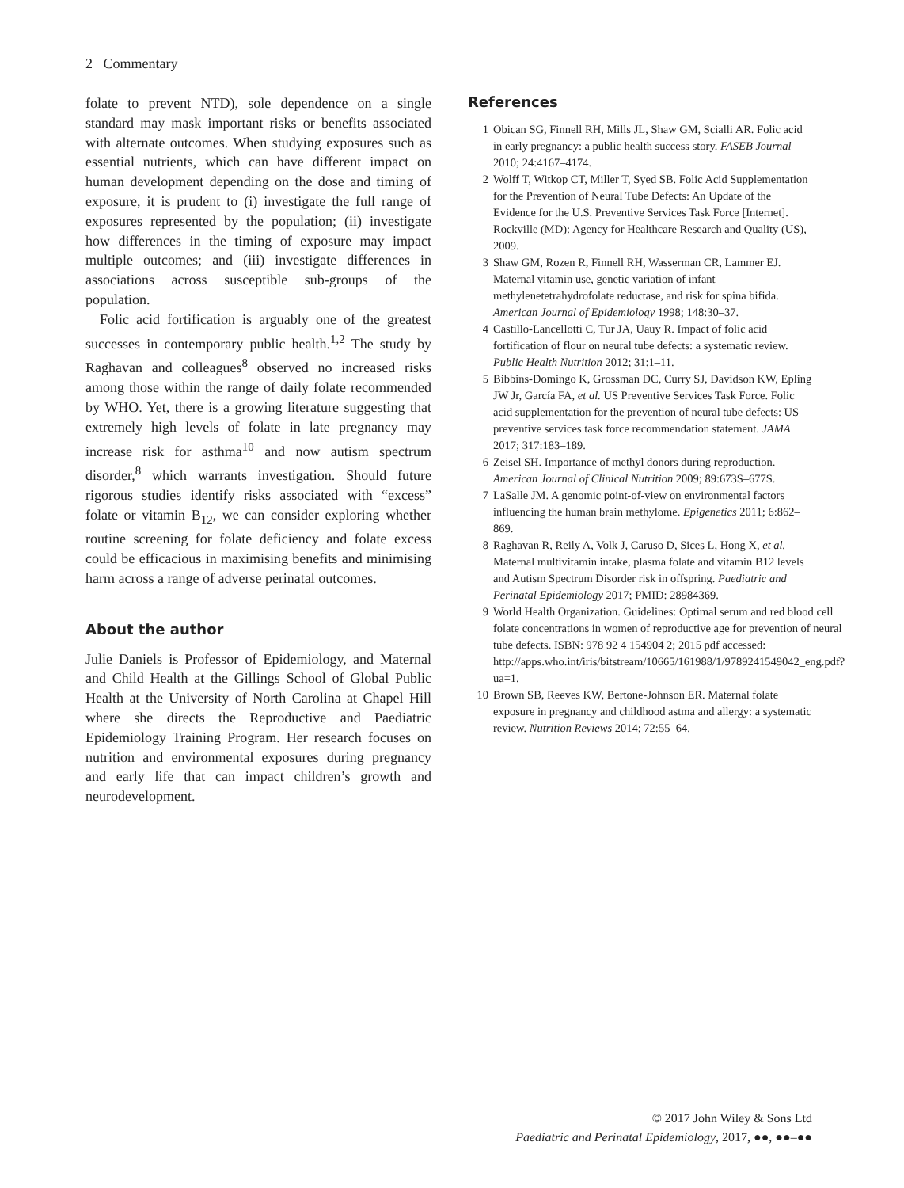2 Commentary
folate to prevent NTD), sole dependence on a single standard may mask important risks or benefits associated with alternate outcomes. When studying exposures such as essential nutrients, which can have different impact on human development depending on the dose and timing of exposure, it is prudent to (i) investigate the full range of exposures represented by the population; (ii) investigate how differences in the timing of exposure may impact multiple outcomes; and (iii) investigate differences in associations across susceptible sub-groups of the population.
Folic acid fortification is arguably one of the greatest successes in contemporary public health.<sup>1,2</sup> The study by Raghavan and colleagues<sup>8</sup> observed no increased risks among those within the range of daily folate recommended by WHO. Yet, there is a growing literature suggesting that extremely high levels of folate in late pregnancy may increase risk for asthma<sup>10</sup> and now autism spectrum disorder,<sup>8</sup> which warrants investigation. Should future rigorous studies identify risks associated with “excess” folate or vitamin B<sub>12</sub>, we can consider exploring whether routine screening for folate deficiency and folate excess could be efficacious in maximising benefits and minimising harm across a range of adverse perinatal outcomes.
About the author
Julie Daniels is Professor of Epidemiology, and Maternal and Child Health at the Gillings School of Global Public Health at the University of North Carolina at Chapel Hill where she directs the Reproductive and Paediatric Epidemiology Training Program. Her research focuses on nutrition and environmental exposures during pregnancy and early life that can impact children’s growth and neurodevelopment.
References
1 Obican SG, Finnell RH, Mills JL, Shaw GM, Scialli AR. Folic acid in early pregnancy: a public health success story. FASEB Journal 2010; 24:4167–4174.
2 Wolff T, Witkop CT, Miller T, Syed SB. Folic Acid Supplementation for the Prevention of Neural Tube Defects: An Update of the Evidence for the U.S. Preventive Services Task Force [Internet]. Rockville (MD): Agency for Healthcare Research and Quality (US), 2009.
3 Shaw GM, Rozen R, Finnell RH, Wasserman CR, Lammer EJ. Maternal vitamin use, genetic variation of infant methylenetetrahydrofolate reductase, and risk for spina bifida. American Journal of Epidemiology 1998; 148:30–37.
4 Castillo-Lancellotti C, Tur JA, Uauy R. Impact of folic acid fortification of flour on neural tube defects: a systematic review. Public Health Nutrition 2012; 31:1–11.
5 Bibbins-Domingo K, Grossman DC, Curry SJ, Davidson KW, Epling JW Jr, García FA, et al. US Preventive Services Task Force. Folic acid supplementation for the prevention of neural tube defects: US preventive services task force recommendation statement. JAMA 2017; 317:183–189.
6 Zeisel SH. Importance of methyl donors during reproduction. American Journal of Clinical Nutrition 2009; 89:673S–677S.
7 LaSalle JM. A genomic point-of-view on environmental factors influencing the human brain methylome. Epigenetics 2011; 6:862–869.
8 Raghavan R, Reily A, Volk J, Caruso D, Sices L, Hong X, et al. Maternal multivitamin intake, plasma folate and vitamin B12 levels and Autism Spectrum Disorder risk in offspring. Paediatric and Perinatal Epidemiology 2017; PMID: 28984369.
9 World Health Organization. Guidelines: Optimal serum and red blood cell folate concentrations in women of reproductive age for prevention of neural tube defects. ISBN: 978 92 4 154904 2; 2015 pdf accessed: http://apps.who.int/iris/bitstream/10665/161988/1/9789241549042_eng.pdf?ua=1.
10 Brown SB, Reeves KW, Bertone-Johnson ER. Maternal folate exposure in pregnancy and childhood astma and allergy: a systematic review. Nutrition Reviews 2014; 72:55–64.
© 2017 John Wiley & Sons Ltd
Paediatric and Perinatal Epidemiology, 2017, ●●, ●●–●●